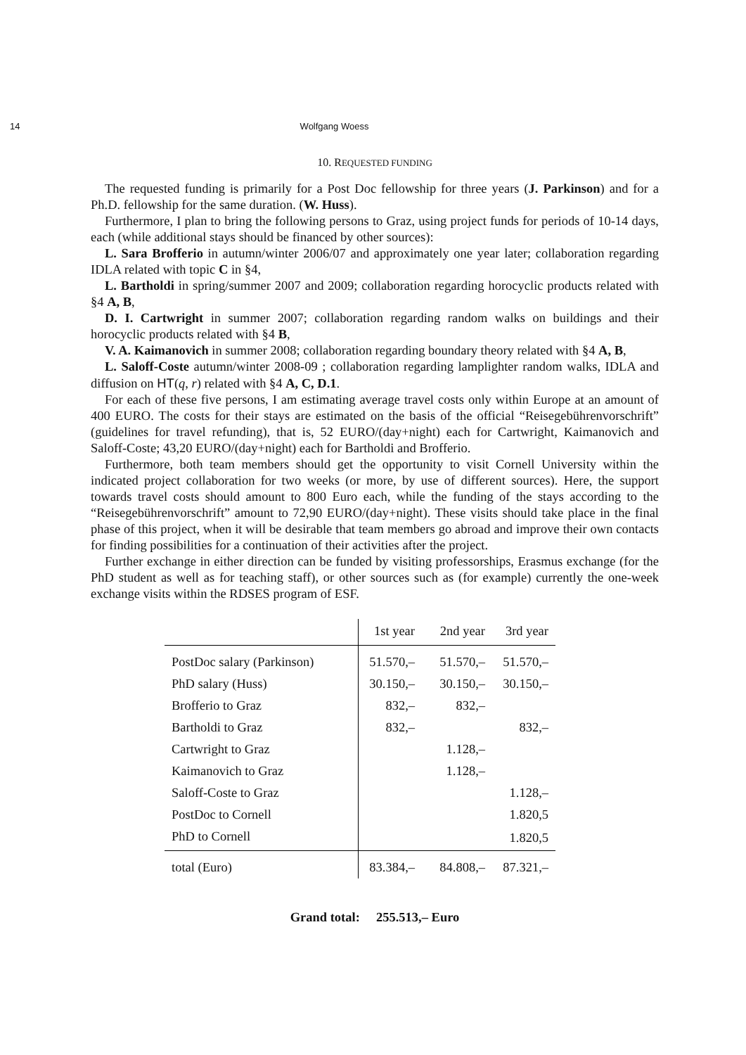14 Wolfgang Woess
10. REQUESTED FUNDING
The requested funding is primarily for a Post Doc fellowship for three years (J. Parkinson) and for a Ph.D. fellowship for the same duration. (W. Huss).
Furthermore, I plan to bring the following persons to Graz, using project funds for periods of 10-14 days, each (while additional stays should be financed by other sources):
L. Sara Brofferio in autumn/winter 2006/07 and approximately one year later; collaboration regarding IDLA related with topic C in §4,
L. Bartholdi in spring/summer 2007 and 2009; collaboration regarding horocyclic products related with §4 A, B,
D. I. Cartwright in summer 2007; collaboration regarding random walks on buildings and their horocyclic products related with §4 B,
V. A. Kaimanovich in summer 2008; collaboration regarding boundary theory related with §4 A, B,
L. Saloff-Coste autumn/winter 2008-09 ; collaboration regarding lamplighter random walks, IDLA and diffusion on HT(q, r) related with §4 A, C, D.1.
For each of these five persons, I am estimating average travel costs only within Europe at an amount of 400 EURO. The costs for their stays are estimated on the basis of the official “Reisegebührenvorschrift” (guidelines for travel refunding), that is, 52 EURO/(day+night) each for Cartwright, Kaimanovich and Saloff-Coste; 43,20 EURO/(day+night) each for Bartholdi and Brofferio.
Furthermore, both team members should get the opportunity to visit Cornell University within the indicated project collaboration for two weeks (or more, by use of different sources). Here, the support towards travel costs should amount to 800 Euro each, while the funding of the stays according to the “Reisegebührenvorschrift” amount to 72,90 EURO/(day+night). These visits should take place in the final phase of this project, when it will be desirable that team members go abroad and improve their own contacts for finding possibilities for a continuation of their activities after the project.
Further exchange in either direction can be funded by visiting professorships, Erasmus exchange (for the PhD student as well as for teaching staff), or other sources such as (for example) currently the one-week exchange visits within the RDSES program of ESF.
| | 1st year | 2nd year | 3rd year |
| --- | --- | --- | --- |
| PostDoc salary (Parkinson) | 51.570,– | 51.570,– | 51.570,– |
| PhD salary (Huss) | 30.150,– | 30.150,– | 30.150,– |
| Brofferio to Graz | 832,– | 832,– | |
| Bartholdi to Graz | 832,– | | 832,– |
| Cartwright to Graz | | 1.128,– | |
| Kaimanovich to Graz | | 1.128,– | |
| Saloff-Coste to Graz | | | 1.128,– |
| PostDoc to Cornell | | | 1.820,5 |
| PhD to Cornell | | | 1.820,5 |
| total (Euro) | 83.384,– | 84.808,– | 87.321,– |
Grand total: 255.513,– Euro